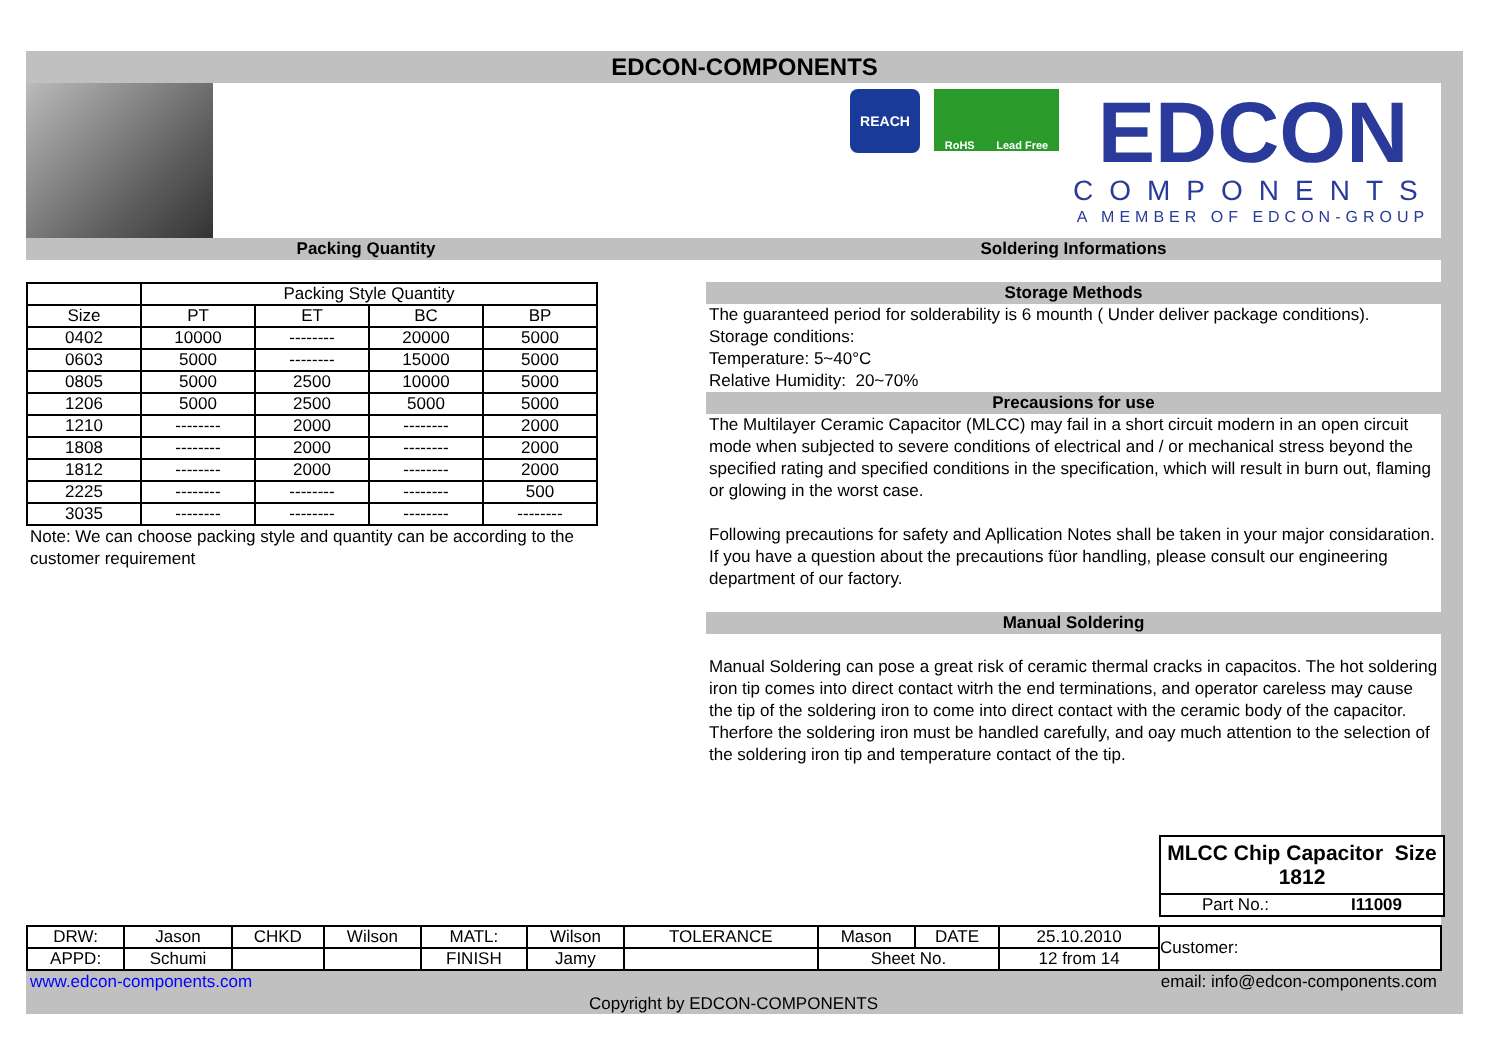EDCON-COMPONENTS
REACH
RoHS Lead Free
EDCON
COMPONENTS
A MEMBER OF EDCON-GROUP
Packing Quantity
| | Packing Style Quantity | | | |
| --- | --- | --- | --- | --- |
| Size | PT | ET | BC | BP |
| 0402 | 10000 | -------- | 20000 | 5000 |
| 0603 | 5000 | -------- | 15000 | 5000 |
| 0805 | 5000 | 2500 | 10000 | 5000 |
| 1206 | 5000 | 2500 | 5000 | 5000 |
| 1210 | -------- | 2000 | -------- | 2000 |
| 1808 | -------- | 2000 | -------- | 2000 |
| 1812 | -------- | 2000 | -------- | 2000 |
| 2225 | -------- | -------- | -------- | 500 |
| 3035 | -------- | -------- | -------- | -------- |
Note: We can choose packing style and quantity can be according to the customer requirement
Soldering Informations
Storage Methods
The guaranteed period for solderability is 6 mounth ( Under deliver package conditions).
Storage conditions:
Temperature: 5~40°C
Relative Humidity: 20~70%
Precausions for use
The Multilayer Ceramic Capacitor (MLCC) may fail in a short circuit modern in an open circuit mode when subjected to severe conditions of electrical and / or mechanical stress beyond the specified rating and specified conditions in the specification, which will result in burn out, flaming or glowing in the worst case.
Following precautions for safety and Apllication Notes shall be taken in your major considaration. If you have a question about the precautions füor handling, please consult our engineering department of our factory.
Manual Soldering
Manual Soldering can pose a great risk of ceramic thermal cracks in capacitos. The hot soldering iron tip comes into direct contact witrh the end terminations, and operator careless may cause the tip of the soldering iron to come into direct contact with the ceramic body of the capacitor. Therfore the soldering iron must be handled carefully, and oay much attention to the selection of the soldering iron tip and temperature contact of the tip.
MLCC Chip Capacitor Size 1812
Part No.: I11009
| DRW: | Jason | CHKD | Wilson | MATL: | Wilson | TOLERANCE | Mason | DATE | 25.10.2010 | Customer: |
| APPD: | Schumi | | | FINISH | Jamy | | Sheet No. | | 12 from 14 | |
www.edcon-components.com email: info@edcon-components.com
Copyright by EDCON-COMPONENTS